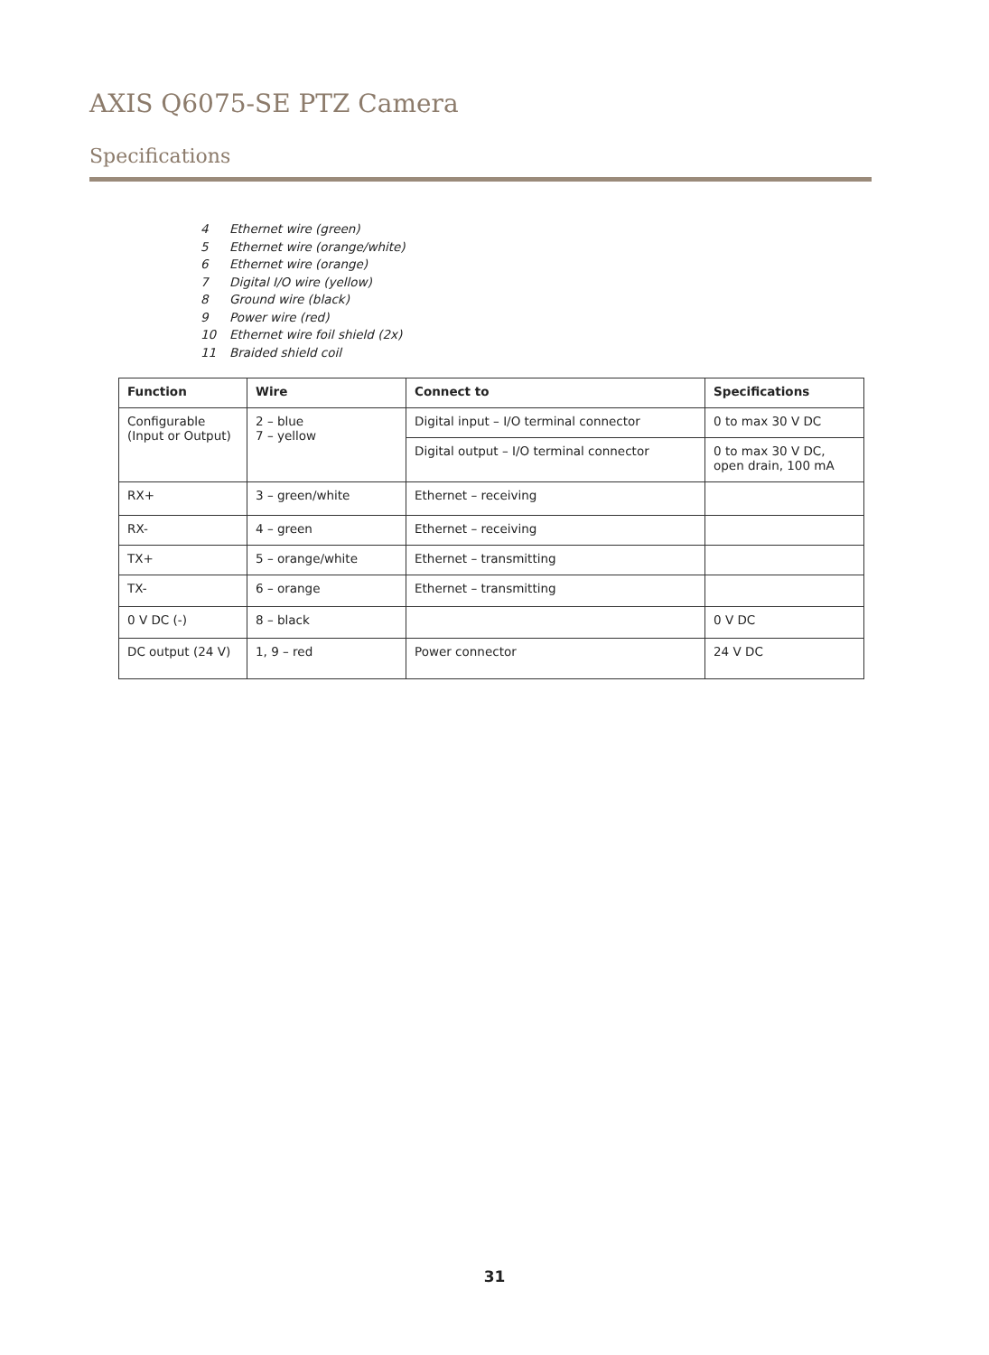AXIS Q6075-SE PTZ Camera
Specifications
4 Ethernet wire (green)
5 Ethernet wire (orange/white)
6 Ethernet wire (orange)
7 Digital I/O wire (yellow)
8 Ground wire (black)
9 Power wire (red)
10 Ethernet wire foil shield (2x)
11 Braided shield coil
| Function | Wire | Connect to | Specifications |
| --- | --- | --- | --- |
| Configurable (Input or Output) | 2 – blue 7 – yellow | Digital input – I/O terminal connector | 0 to max 30 V DC |
| | | Digital output – I/O terminal connector | 0 to max 30 V DC, open drain, 100 mA |
| RX+ | 3 – green/white | Ethernet – receiving | |
| RX- | 4 – green | Ethernet – receiving | |
| TX+ | 5 – orange/white | Ethernet – transmitting | |
| TX- | 6 – orange | Ethernet – transmitting | |
| 0 V DC (-) | 8 – black | | 0 V DC |
| DC output (24 V) | 1, 9 – red | Power connector | 24 V DC |
31